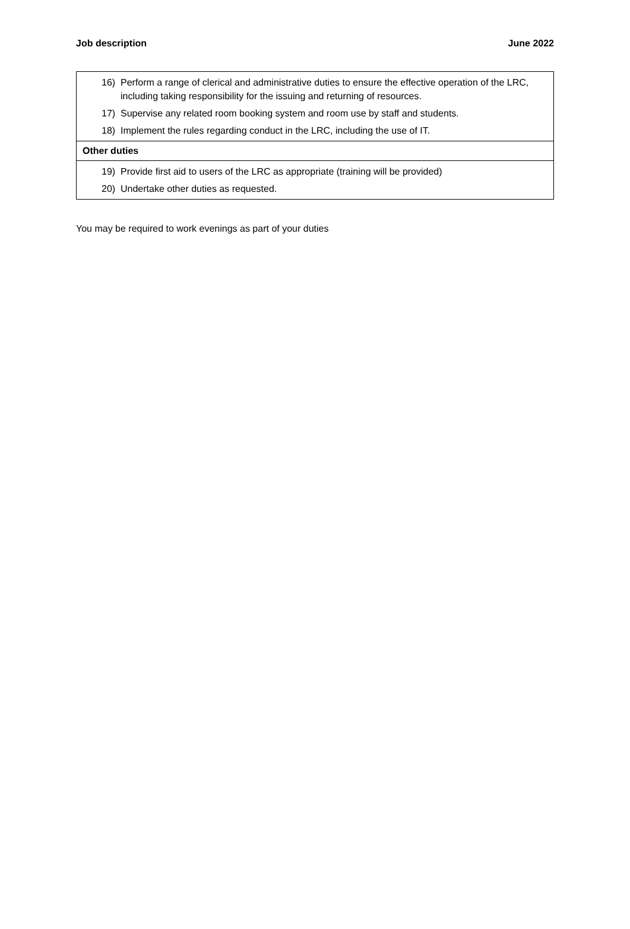Job description June 2022
| 16) Perform a range of clerical and administrative duties to ensure the effective operation of the LRC, including taking responsibility for the issuing and returning of resources. 17) Supervise any related room booking system and room use by staff and students. 18) Implement the rules regarding conduct in the LRC, including the use of IT. |
| Other duties |
| 19) Provide first aid to users of the LRC as appropriate (training will be provided) 20) Undertake other duties as requested. |
You may be required to work evenings as part of your duties